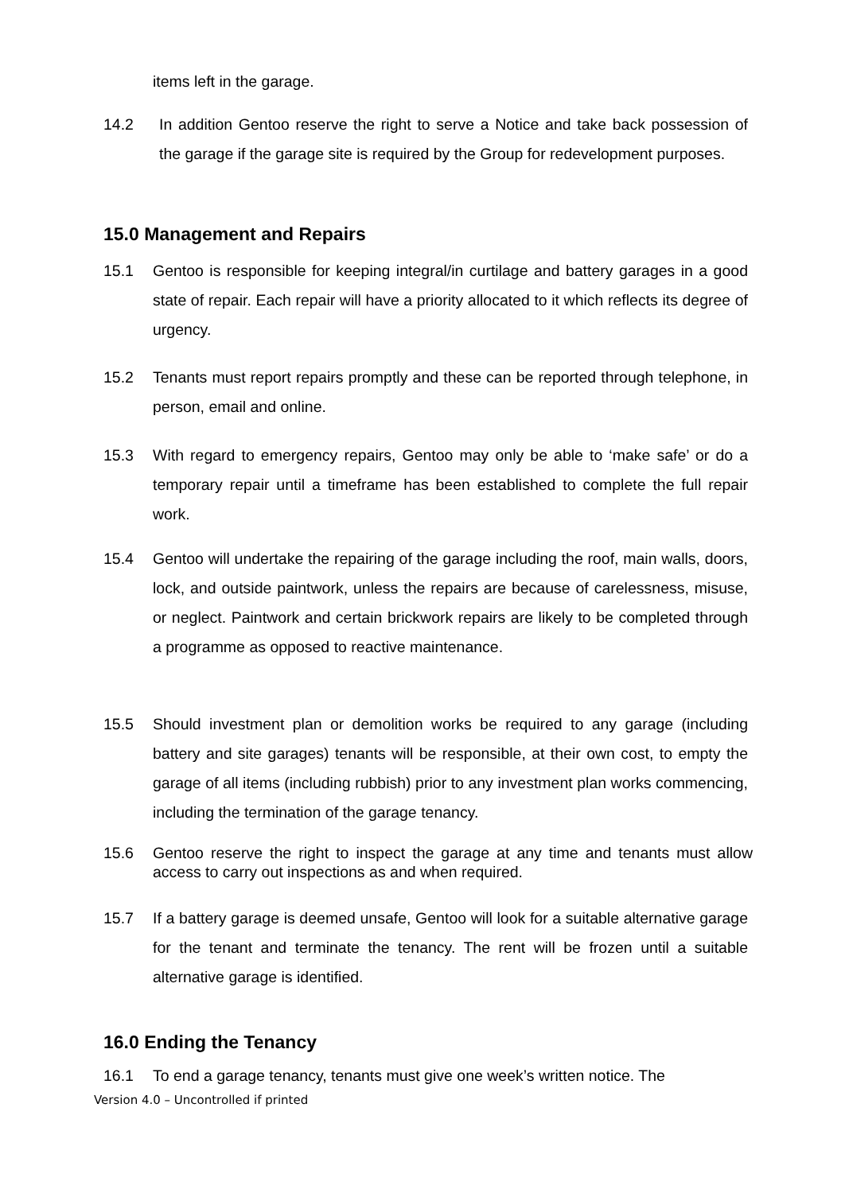items left in the garage.
14.2 In addition Gentoo reserve the right to serve a Notice and take back possession of the garage if the garage site is required by the Group for redevelopment purposes.
15.0 Management and Repairs
15.1 Gentoo is responsible for keeping integral/in curtilage and battery garages in a good state of repair. Each repair will have a priority allocated to it which reflects its degree of urgency.
15.2 Tenants must report repairs promptly and these can be reported through telephone, in person, email and online.
15.3 With regard to emergency repairs, Gentoo may only be able to ‘make safe’ or do a temporary repair until a timeframe has been established to complete the full repair work.
15.4 Gentoo will undertake the repairing of the garage including the roof, main walls, doors, lock, and outside paintwork, unless the repairs are because of carelessness, misuse, or neglect. Paintwork and certain brickwork repairs are likely to be completed through a programme as opposed to reactive maintenance.
15.5 Should investment plan or demolition works be required to any garage (including battery and site garages) tenants will be responsible, at their own cost, to empty the garage of all items (including rubbish) prior to any investment plan works commencing, including the termination of the garage tenancy.
15.6 Gentoo reserve the right to inspect the garage at any time and tenants must allow access to carry out inspections as and when required.
15.7 If a battery garage is deemed unsafe, Gentoo will look for a suitable alternative garage for the tenant and terminate the tenancy. The rent will be frozen until a suitable alternative garage is identified.
16.0 Ending the Tenancy
16.1 To end a garage tenancy, tenants must give one week’s written notice. The
Version 4.0 – Uncontrolled if printed